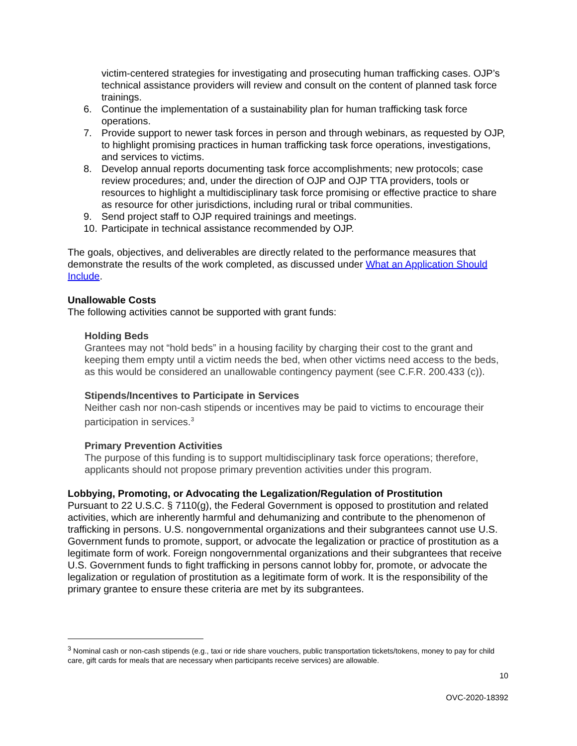victim-centered strategies for investigating and prosecuting human trafficking cases. OJP’s technical assistance providers will review and consult on the content of planned task force trainings.
6. Continue the implementation of a sustainability plan for human trafficking task force operations.
7. Provide support to newer task forces in person and through webinars, as requested by OJP, to highlight promising practices in human trafficking task force operations, investigations, and services to victims.
8. Develop annual reports documenting task force accomplishments; new protocols; case review procedures; and, under the direction of OJP and OJP TTA providers, tools or resources to highlight a multidisciplinary task force promising or effective practice to share as resource for other jurisdictions, including rural or tribal communities.
9. Send project staff to OJP required trainings and meetings.
10. Participate in technical assistance recommended by OJP.
The goals, objectives, and deliverables are directly related to the performance measures that demonstrate the results of the work completed, as discussed under What an Application Should Include.
Unallowable Costs
The following activities cannot be supported with grant funds:
Holding Beds
Grantees may not “hold beds” in a housing facility by charging their cost to the grant and keeping them empty until a victim needs the bed, when other victims need access to the beds, as this would be considered an unallowable contingency payment (see C.F.R. 200.433 (c)).
Stipends/Incentives to Participate in Services
Neither cash nor non-cash stipends or incentives may be paid to victims to encourage their participation in services.<sup>3</sup>
Primary Prevention Activities
The purpose of this funding is to support multidisciplinary task force operations; therefore, applicants should not propose primary prevention activities under this program.
Lobbying, Promoting, or Advocating the Legalization/Regulation of Prostitution
Pursuant to 22 U.S.C. § 7110(g), the Federal Government is opposed to prostitution and related activities, which are inherently harmful and dehumanizing and contribute to the phenomenon of trafficking in persons. U.S. nongovernmental organizations and their subgrantees cannot use U.S. Government funds to promote, support, or advocate the legalization or practice of prostitution as a legitimate form of work. Foreign nongovernmental organizations and their subgrantees that receive U.S. Government funds to fight trafficking in persons cannot lobby for, promote, or advocate the legalization or regulation of prostitution as a legitimate form of work. It is the responsibility of the primary grantee to ensure these criteria are met by its subgrantees.
<sup>3</sup> Nominal cash or non-cash stipends (e.g., taxi or ride share vouchers, public transportation tickets/tokens, money to pay for child care, gift cards for meals that are necessary when participants receive services) are allowable.
10
OVC-2020-18392